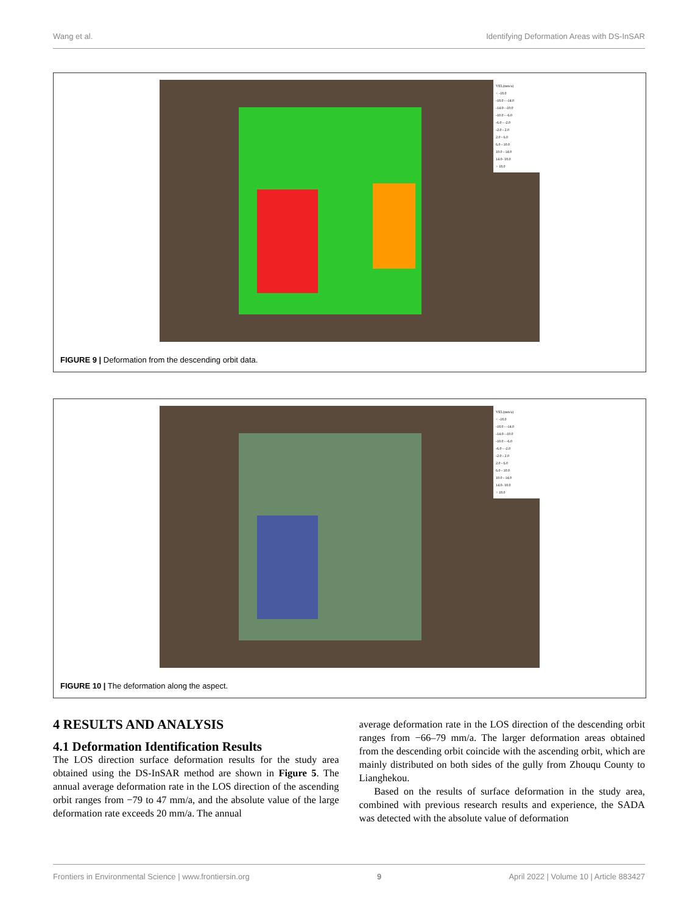Wang et al. Identifying Deformation Areas with DS-InSAR
VEL(mm/a)
< -18.0
-18.0 - -14.0
-14.0- -10.0
-10.0 - -6.0
-6.0 - -2.0
-2.0 - 2.0
2.0 - 6.0
6.0 - 10.0
10.0 - 14.0
14.0- 18.0
> 18.0
FIGURE 9 | Deformation from the descending orbit data.
VEL(mm/a)
< -18.0
-18.0 - -14.0
-14.0- -10.0
-10.0 - -6.0
-6.0 - -2.0
-2.0 - 2.0
2.0 - 6.0
6.0 - 10.0
10.0 - 14.0
14.0- 18.0
> 18.0
FIGURE 10 | The deformation along the aspect.
4 RESULTS AND ANALYSIS
4.1 Deformation Identification Results
The LOS direction surface deformation results for the study area obtained using the DS-InSAR method are shown in Figure 5. The annual average deformation rate in the LOS direction of the ascending orbit ranges from −79 to 47 mm/a, and the absolute value of the large deformation rate exceeds 20 mm/a. The annual
average deformation rate in the LOS direction of the descending orbit ranges from −66–79 mm/a. The larger deformation areas obtained from the descending orbit coincide with the ascending orbit, which are mainly distributed on both sides of the gully from Zhouqu County to Lianghekou.
Based on the results of surface deformation in the study area, combined with previous research results and experience, the SADA was detected with the absolute value of deformation
Frontiers in Environmental Science | www.frontiersin.org 9 April 2022 | Volume 10 | Article 883427